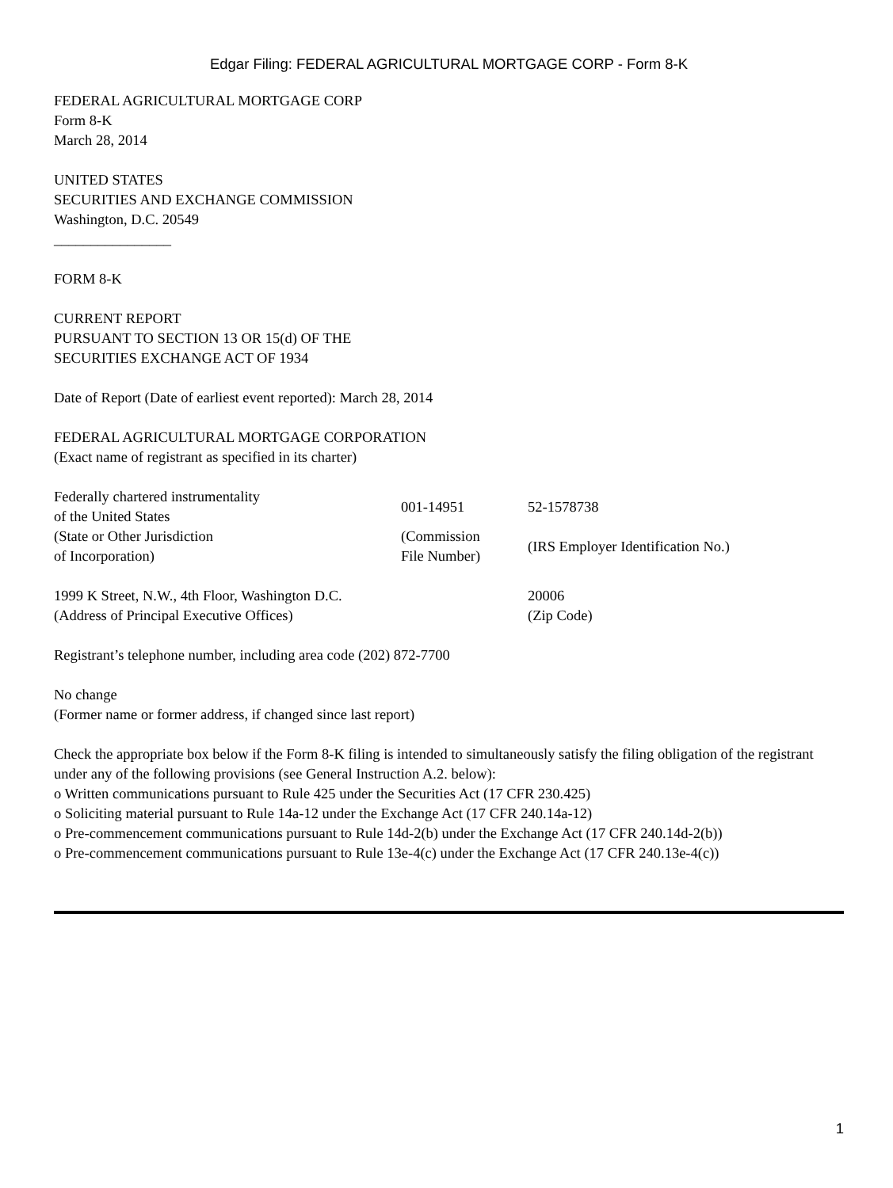Edgar Filing: FEDERAL AGRICULTURAL MORTGAGE CORP - Form 8-K
FEDERAL AGRICULTURAL MORTGAGE CORP
Form 8-K
March 28, 2014
UNITED STATES
SECURITIES AND EXCHANGE COMMISSION
Washington, D.C. 20549
________________
FORM 8-K
CURRENT REPORT
PURSUANT TO SECTION 13 OR 15(d) OF THE
SECURITIES EXCHANGE ACT OF 1934
Date of Report (Date of earliest event reported): March 28, 2014
FEDERAL AGRICULTURAL MORTGAGE CORPORATION
(Exact name of registrant as specified in its charter)
| Federally chartered instrumentality of the United States | 001-14951 | 52-1578738 |
| (State or Other Jurisdiction of Incorporation) | (Commission File Number) | (IRS Employer Identification No.) |
| 1999 K Street, N.W., 4th Floor, Washington D.C. | 20006 |
| (Address of Principal Executive Offices) | (Zip Code) |
Registrant’s telephone number, including area code (202) 872-7700
No change
(Former name or former address, if changed since last report)
Check the appropriate box below if the Form 8-K filing is intended to simultaneously satisfy the filing obligation of the registrant under any of the following provisions (see General Instruction A.2. below):
o Written communications pursuant to Rule 425 under the Securities Act (17 CFR 230.425)
o Soliciting material pursuant to Rule 14a-12 under the Exchange Act (17 CFR 240.14a-12)
o Pre-commencement communications pursuant to Rule 14d-2(b) under the Exchange Act (17 CFR 240.14d-2(b))
o Pre-commencement communications pursuant to Rule 13e-4(c) under the Exchange Act (17 CFR 240.13e-4(c))
1